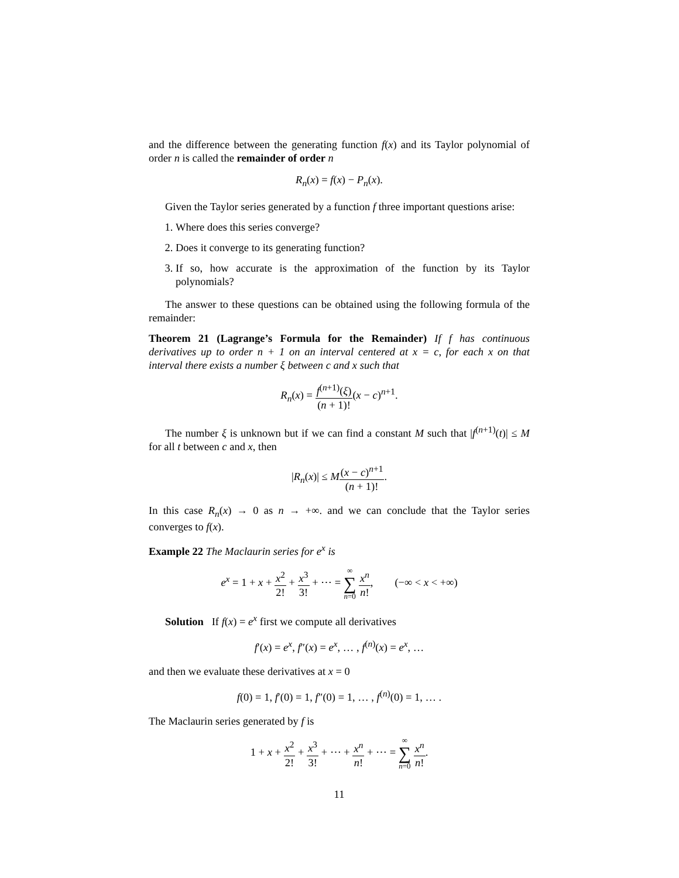and the difference between the generating function f(x) and its Taylor polynomial of order n is called the remainder of order n
R<sub>n</sub>(x) = f(x) − P<sub>n</sub>(x).
Given the Taylor series generated by a function f three important questions arise:
1. Where does this series converge?
2. Does it converge to its generating function?
3. If so, how accurate is the approximation of the function by its Taylor polynomials?
The answer to these questions can be obtained using the following formula of the remainder:
Theorem 21 (Lagrange’s Formula for the Remainder) If f has continuous derivatives up to order n + 1 on an interval centered at x = c, for each x on that interval there exists a number ξ between c and x such that
R<sub>n</sub>(x) = f<sup>(n+1)</sup>(ξ) (n + 1)!(x − c)<sup>n+1</sup>.
The number ξ is unknown but if we can find a constant M such that |f<sup>(n+1)</sup>(t)| ≤ M for all t between c and x, then
|R<sub>n</sub>(x)| ≤ M(x − c)<sup>n+1</sup> (n + 1)!.
In this case R<sub>n</sub>(x) → 0 as n → +∞. and we can conclude that the Taylor series converges to f(x).
Example 22 The Maclaurin series for e<sup>x</sup> is
e<sup>x</sup> = 1 + x + x<sup>2</sup> 2! + x<sup>3</sup> 3! + ⋯ = ∞ ∑ n=0 x<sup>n</sup> n!, (−∞ < x < +∞)
Solution If f(x) = e<sup>x</sup> first we compute all derivatives
f′(x) = e<sup>x</sup>, f″(x) = e<sup>x</sup>, … , f<sup>(n)</sup>(x) = e<sup>x</sup>, …
and then we evaluate these derivatives at x = 0
f(0) = 1, f′(0) = 1, f″(0) = 1, … , f<sup>(n)</sup>(0) = 1, … .
The Maclaurin series generated by f is
1 + x + x<sup>2</sup> 2! + x<sup>3</sup> 3! + ⋯ + x<sup>n</sup> n! + ⋯ = ∞ ∑ n=0 x<sup>n</sup> n!.
11